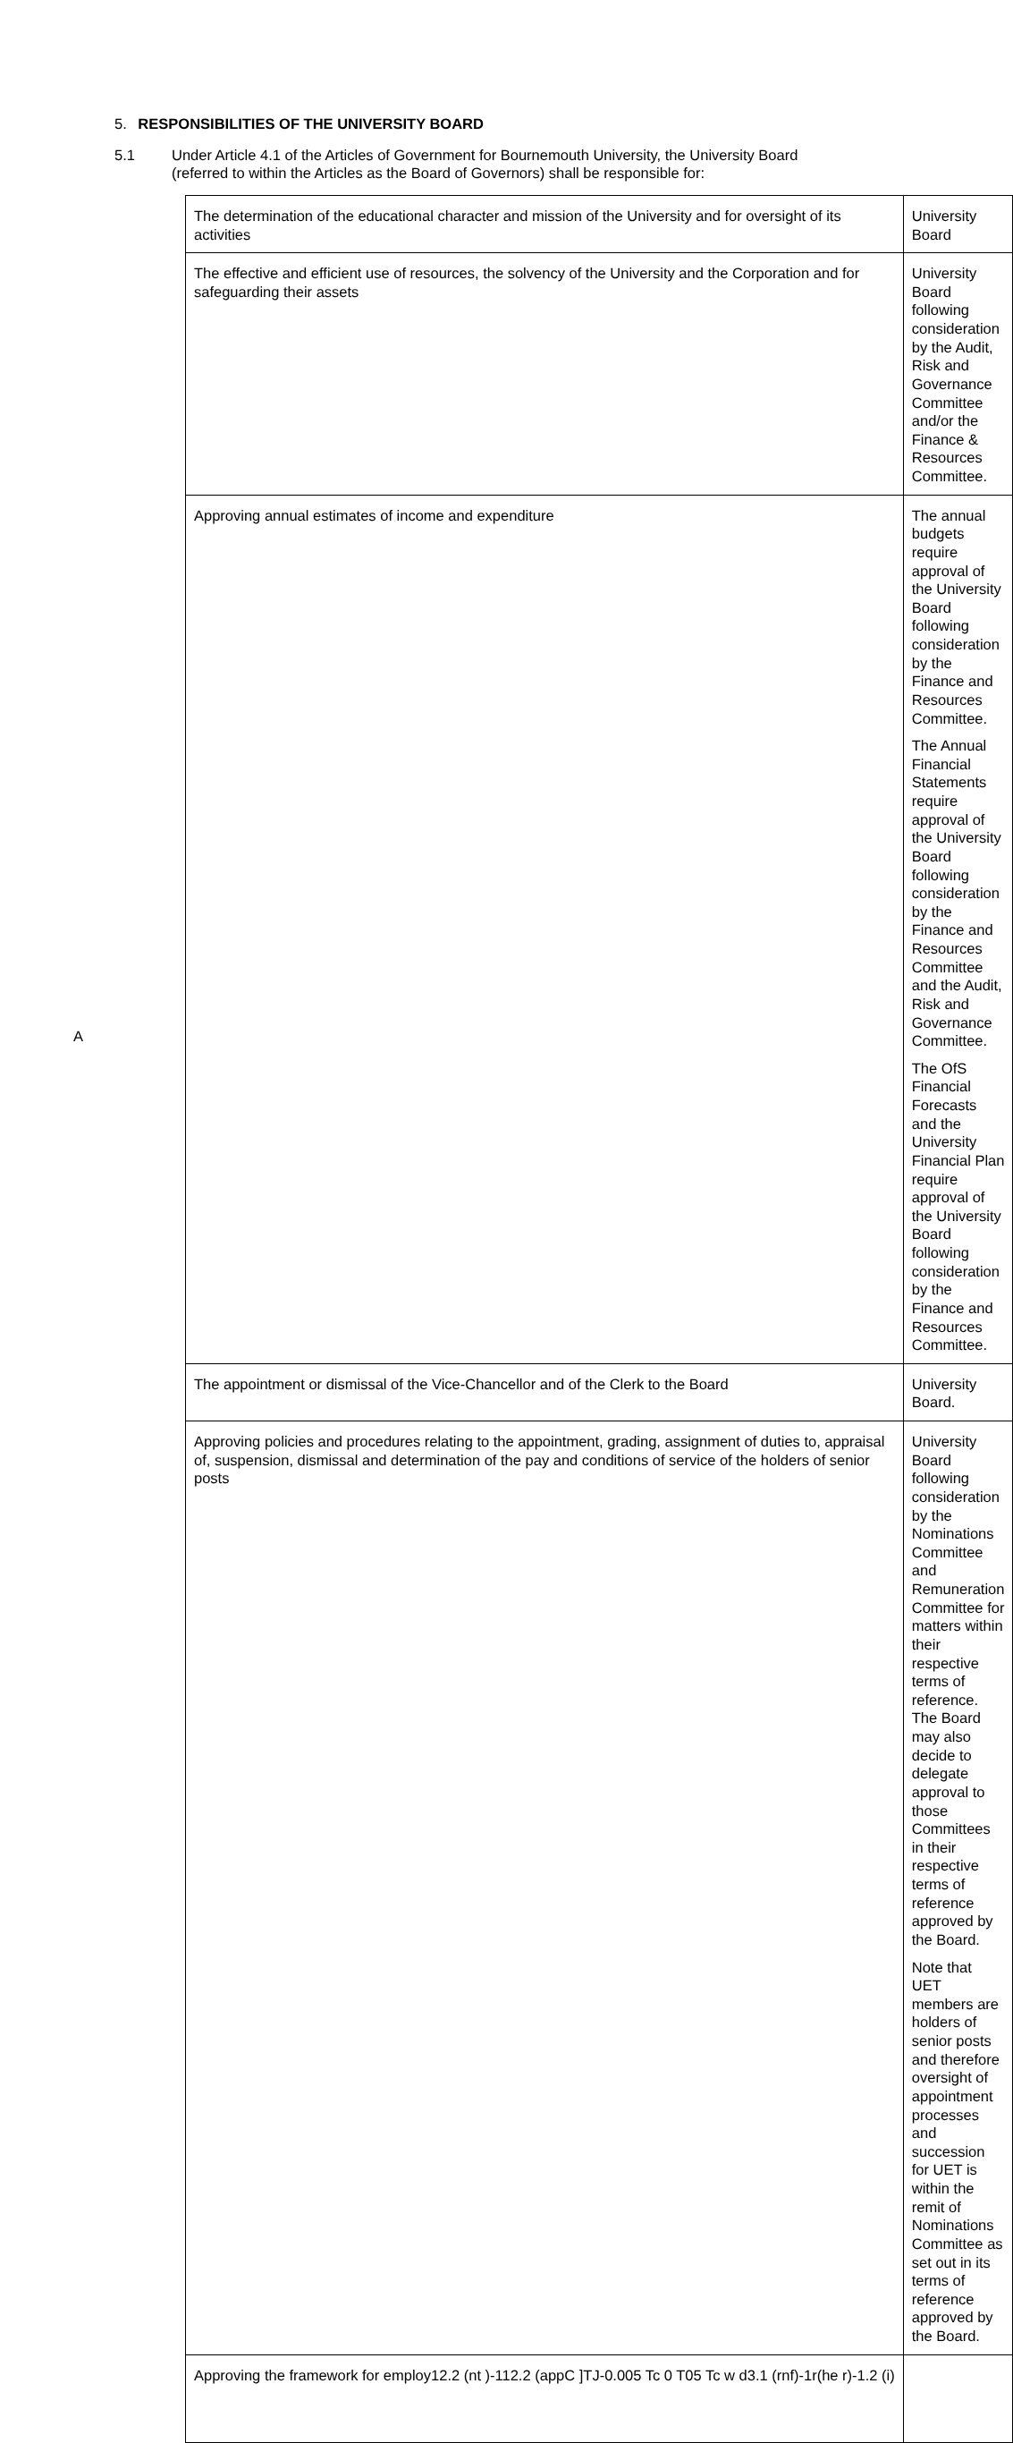5. RESPONSIBILITIES OF THE UNIVERSITY BOARD
5.1 Under Article 4.1 of the Articles of Government for Bournemouth University, the University Board (referred to within the Articles as the Board of Governors) shall be responsible for:
| The determination of the educational character and mission of the University and for oversight of its activities | University Board |
| The effective and efficient use of resources, the solvency of the University and the Corporation and for safeguarding their assets | University Board following consideration by the Audit, Risk and Governance Committee and/or the Finance & Resources Committee. |
| Approving annual estimates of income and expenditure | The annual budgets require approval of the University Board following consideration by the Finance and Resources Committee. The Annual Financial Statements require approval of the University Board following consideration by the Finance and Resources Committee and the Audit, Risk and Governance Committee. The OfS Financial Forecasts and the University Financial Plan require approval of the University Board following consideration by the Finance and Resources Committee. |
| The appointment or dismissal of the Vice-Chancellor and of the Clerk to the Board | University Board. |
| Approving policies and procedures relating to the appointment, grading, assignment of duties to, appraisal of, suspension, dismissal and determination of the pay and conditions of service of the holders of senior posts | University Board following consideration by the Nominations Committee and Remuneration Committee for matters within their respective terms of reference. The Board may also decide to delegate approval to those Committees in their respective terms of reference approved by the Board. Note that UET members are holders of senior posts and therefore oversight of appointment processes and succession for UET is within the remit of Nominations Committee as set out in its terms of reference approved by the Board. |
| Approving the framework for employ12.2 (nt )-112.2 (appC ]TJ-0.005 Tc 0 T05 Tc w d3.1 (rnf)-1r(he r)-1.2 (i) | |
A